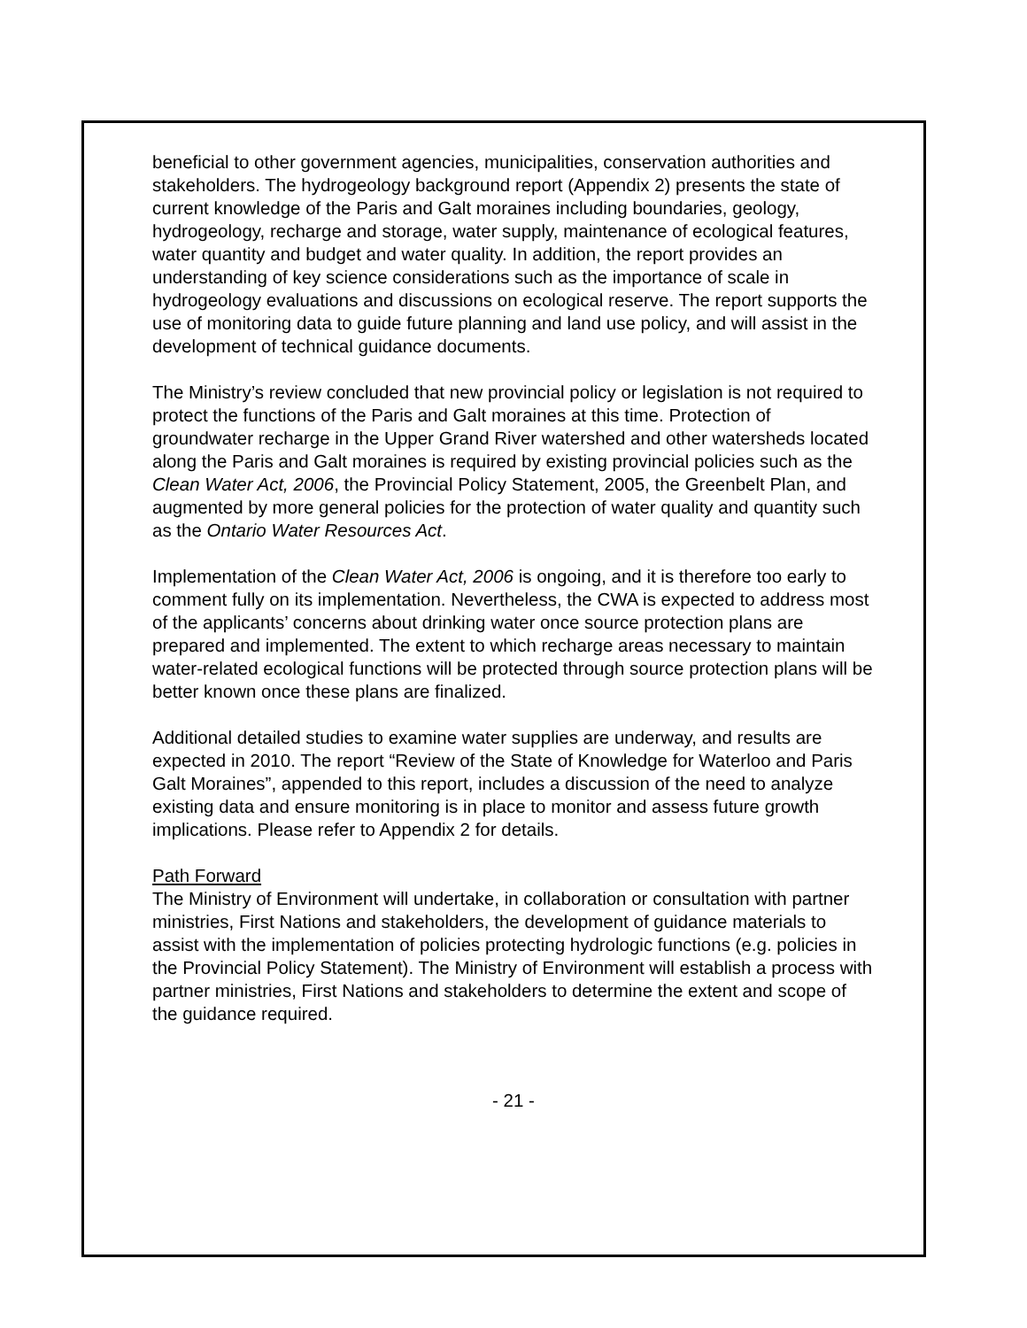beneficial to other government agencies, municipalities, conservation authorities and stakeholders. The hydrogeology background report (Appendix 2) presents the state of current knowledge of the Paris and Galt moraines including boundaries, geology, hydrogeology, recharge and storage, water supply, maintenance of ecological features, water quantity and budget and water quality. In addition, the report provides an understanding of key science considerations such as the importance of scale in hydrogeology evaluations and discussions on ecological reserve. The report supports the use of monitoring data to guide future planning and land use policy, and will assist in the development of technical guidance documents.
The Ministry’s review concluded that new provincial policy or legislation is not required to protect the functions of the Paris and Galt moraines at this time. Protection of groundwater recharge in the Upper Grand River watershed and other watersheds located along the Paris and Galt moraines is required by existing provincial policies such as the Clean Water Act, 2006, the Provincial Policy Statement, 2005, the Greenbelt Plan, and augmented by more general policies for the protection of water quality and quantity such as the Ontario Water Resources Act.
Implementation of the Clean Water Act, 2006 is ongoing, and it is therefore too early to comment fully on its implementation. Nevertheless, the CWA is expected to address most of the applicants’ concerns about drinking water once source protection plans are prepared and implemented. The extent to which recharge areas necessary to maintain water-related ecological functions will be protected through source protection plans will be better known once these plans are finalized.
Additional detailed studies to examine water supplies are underway, and results are expected in 2010. The report “Review of the State of Knowledge for Waterloo and Paris Galt Moraines”, appended to this report, includes a discussion of the need to analyze existing data and ensure monitoring is in place to monitor and assess future growth implications. Please refer to Appendix 2 for details.
Path Forward
The Ministry of Environment will undertake, in collaboration or consultation with partner ministries, First Nations and stakeholders, the development of guidance materials to assist with the implementation of policies protecting hydrologic functions (e.g. policies in the Provincial Policy Statement). The Ministry of Environment will establish a process with partner ministries, First Nations and stakeholders to determine the extent and scope of the guidance required.
- 21 -